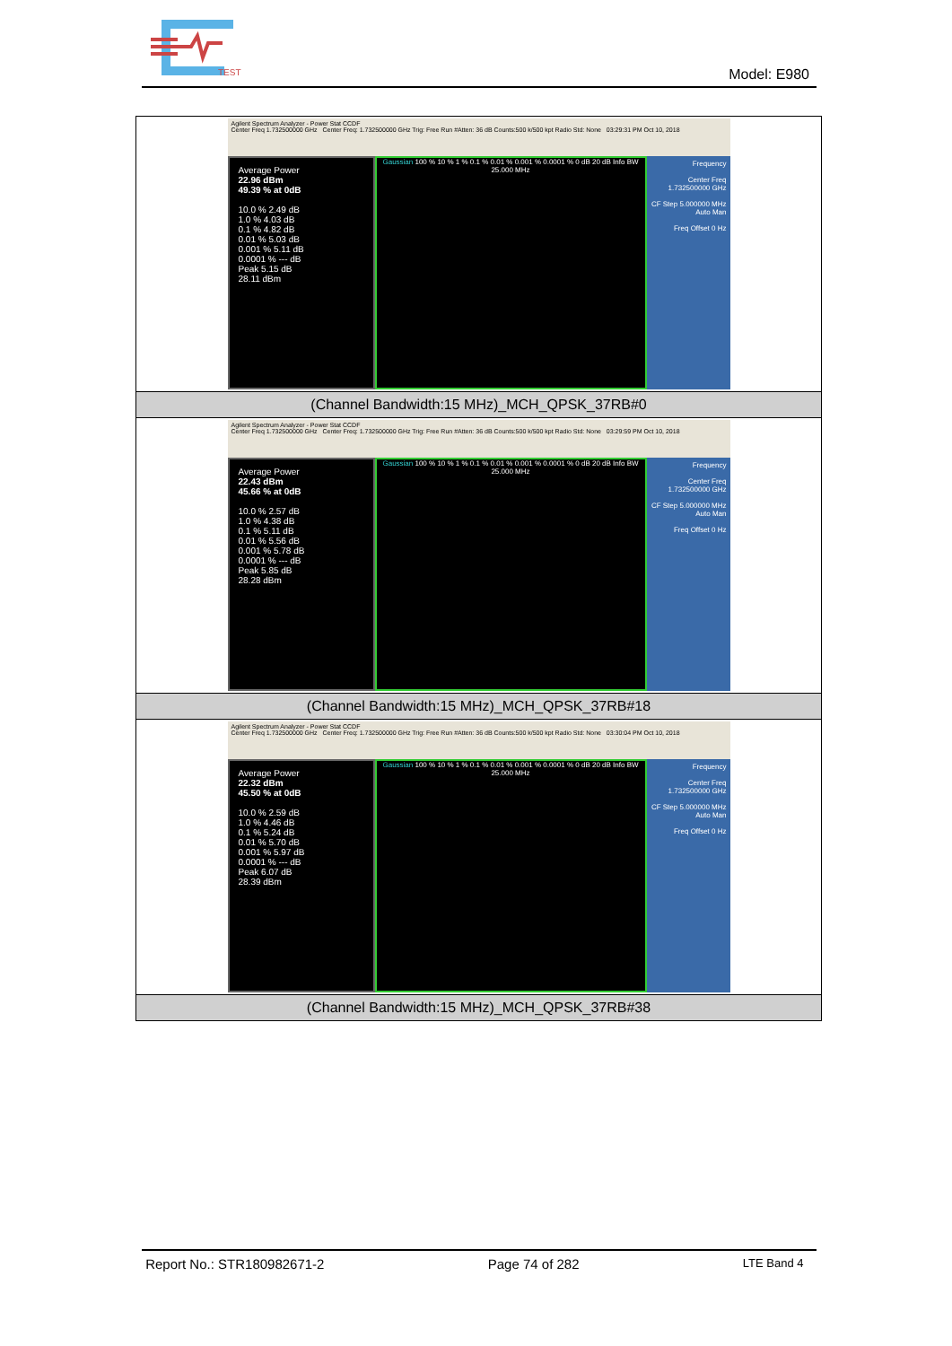TEST
Model: E980
| Agilent Spectrum Analyzer - Power Stat CCDF Center Freq 1.732500000 GHz Center Freq: 1.732500000 GHz Trig: Free Run #Atten: 36 dB Counts:500 k/500 kpt Radio Std: None 03:29:31 PM Oct 10, 2018 Average Power 22.96 dBm 49.39 % at 0dB 10.0 % 2.49 dB 1.0 % 4.03 dB 0.1 % 4.82 dB 0.01 % 5.03 dB 0.001 % 5.11 dB 0.0001 % --- dB Peak 5.15 dB 28.11 dBm Gaussian 100 % 10 % 1 % 0.1 % 0.01 % 0.001 % 0.0001 % 0 dB 20 dB Info BW 25.000 MHz Frequency Center Freq 1.732500000 GHz CF Step 5.000000 MHz Auto Man Freq Offset 0 Hz |
| (Channel Bandwidth:15 MHz)_MCH_QPSK_37RB#0 |
| Agilent Spectrum Analyzer - Power Stat CCDF Center Freq 1.732500000 GHz Center Freq: 1.732500000 GHz Trig: Free Run #Atten: 36 dB Counts:500 k/500 kpt Radio Std: None 03:29:59 PM Oct 10, 2018 Average Power 22.43 dBm 45.66 % at 0dB 10.0 % 2.57 dB 1.0 % 4.38 dB 0.1 % 5.11 dB 0.01 % 5.56 dB 0.001 % 5.78 dB 0.0001 % --- dB Peak 5.85 dB 28.28 dBm Gaussian 100 % 10 % 1 % 0.1 % 0.01 % 0.001 % 0.0001 % 0 dB 20 dB Info BW 25.000 MHz Frequency Center Freq 1.732500000 GHz CF Step 5.000000 MHz Auto Man Freq Offset 0 Hz |
| (Channel Bandwidth:15 MHz)_MCH_QPSK_37RB#18 |
| Agilent Spectrum Analyzer - Power Stat CCDF Center Freq 1.732500000 GHz Center Freq: 1.732500000 GHz Trig: Free Run #Atten: 36 dB Counts:500 k/500 kpt Radio Std: None 03:30:04 PM Oct 10, 2018 Average Power 22.32 dBm 45.50 % at 0dB 10.0 % 2.59 dB 1.0 % 4.46 dB 0.1 % 5.24 dB 0.01 % 5.70 dB 0.001 % 5.97 dB 0.0001 % --- dB Peak 6.07 dB 28.39 dBm Gaussian 100 % 10 % 1 % 0.1 % 0.01 % 0.001 % 0.0001 % 0 dB 20 dB Info BW 25.000 MHz Frequency Center Freq 1.732500000 GHz CF Step 5.000000 MHz Auto Man Freq Offset 0 Hz |
| (Channel Bandwidth:15 MHz)_MCH_QPSK_37RB#38 |
Report No.: STR180982671-2 Page 74 of 282 LTE Band 4